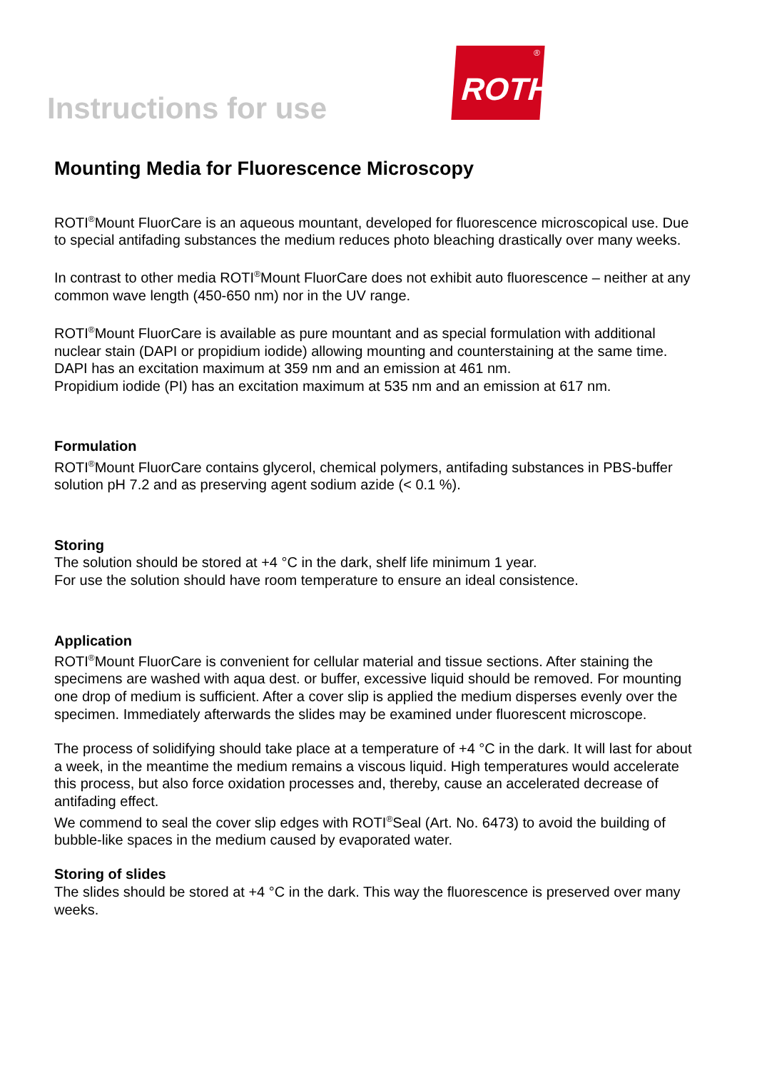Instructions for use
<sup>®</sup> ROTH
Mounting Media for Fluorescence Microscopy
ROTI<sup>®</sup>Mount FluorCare is an aqueous mountant, developed for fluorescence microscopical use. Due to special antifading substances the medium reduces photo bleaching drastically over many weeks.
In contrast to other media ROTI<sup>®</sup>Mount FluorCare does not exhibit auto fluorescence – neither at any common wave length (450-650 nm) nor in the UV range.
ROTI<sup>®</sup>Mount FluorCare is available as pure mountant and as special formulation with additional nuclear stain (DAPI or propidium iodide) allowing mounting and counterstaining at the same time.
DAPI has an excitation maximum at 359 nm and an emission at 461 nm.
Propidium iodide (PI) has an excitation maximum at 535 nm and an emission at 617 nm.
Formulation
ROTI<sup>®</sup>Mount FluorCare contains glycerol, chemical polymers, antifading substances in PBS-buffer solution pH 7.2 and as preserving agent sodium azide (< 0.1 %).
Storing
The solution should be stored at +4 °C in the dark, shelf life minimum 1 year.
For use the solution should have room temperature to ensure an ideal consistence.
Application
ROTI<sup>®</sup>Mount FluorCare is convenient for cellular material and tissue sections. After staining the specimens are washed with aqua dest. or buffer, excessive liquid should be removed. For mounting one drop of medium is sufficient. After a cover slip is applied the medium disperses evenly over the specimen. Immediately afterwards the slides may be examined under fluorescent microscope.
The process of solidifying should take place at a temperature of +4 °C in the dark. It will last for about a week, in the meantime the medium remains a viscous liquid. High temperatures would accelerate this process, but also force oxidation processes and, thereby, cause an accelerated decrease of antifading effect.
We commend to seal the cover slip edges with ROTI<sup>®</sup>Seal (Art. No. 6473) to avoid the building of bubble-like spaces in the medium caused by evaporated water.
Storing of slides
The slides should be stored at +4 °C in the dark. This way the fluorescence is preserved over many weeks.